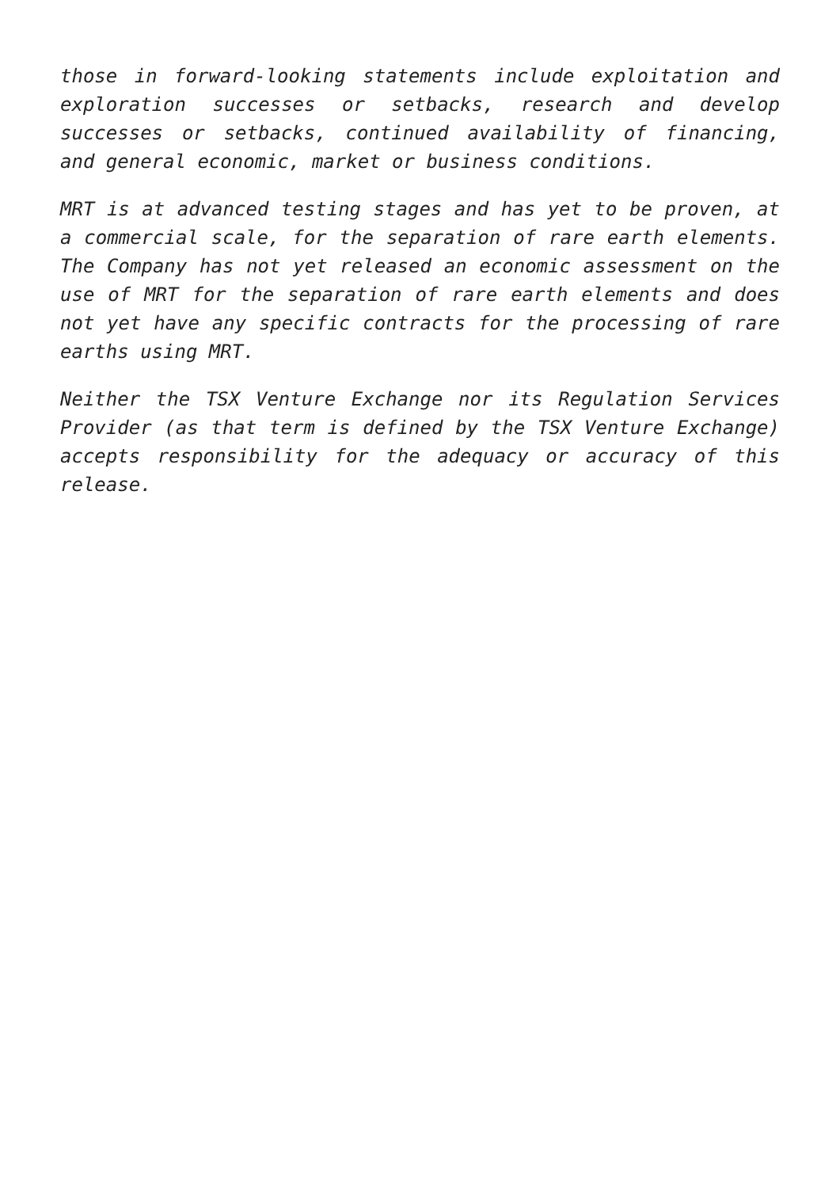those in forward-looking statements include exploitation and exploration successes or setbacks, research and develop successes or setbacks, continued availability of financing, and general economic, market or business conditions.
MRT is at advanced testing stages and has yet to be proven, at a commercial scale, for the separation of rare earth elements. The Company has not yet released an economic assessment on the use of MRT for the separation of rare earth elements and does not yet have any specific contracts for the processing of rare earths using MRT.
Neither the TSX Venture Exchange nor its Regulation Services Provider (as that term is defined by the TSX Venture Exchange) accepts responsibility for the adequacy or accuracy of this release.